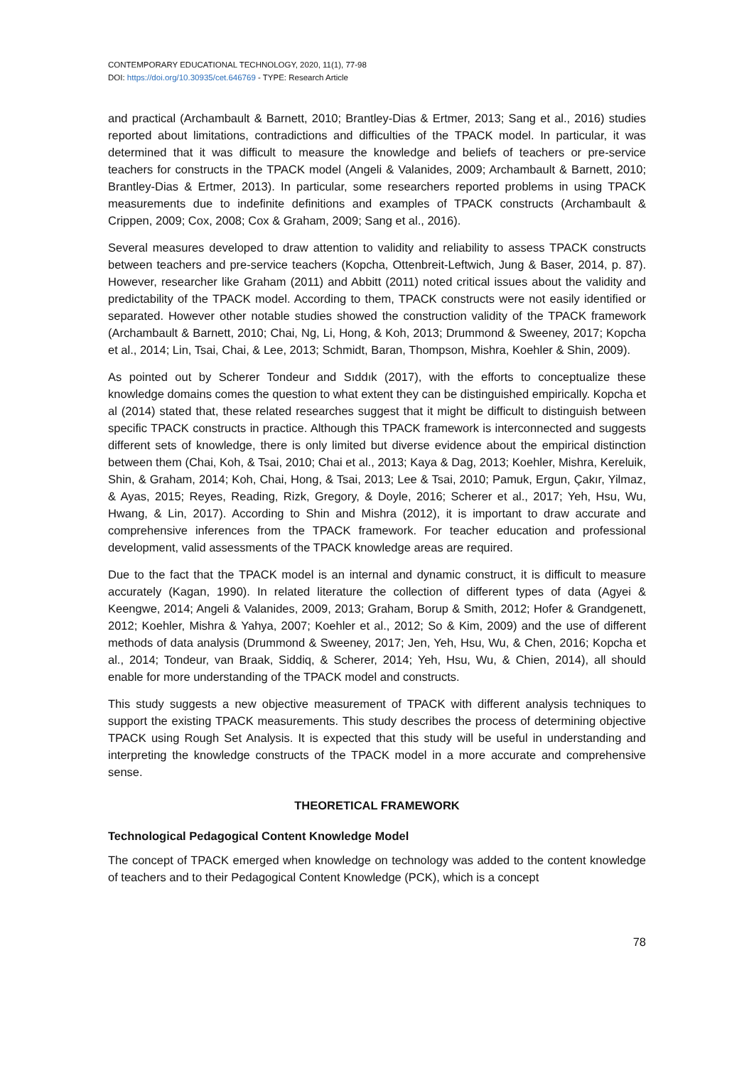CONTEMPORARY EDUCATIONAL TECHNOLOGY, 2020, 11(1), 77-98
DOI: https://doi.org/10.30935/cet.646769 - TYPE: Research Article
and practical (Archambault & Barnett, 2010; Brantley-Dias & Ertmer, 2013; Sang et al., 2016) studies reported about limitations, contradictions and difficulties of the TPACK model. In particular, it was determined that it was difficult to measure the knowledge and beliefs of teachers or pre-service teachers for constructs in the TPACK model (Angeli & Valanides, 2009; Archambault & Barnett, 2010; Brantley-Dias & Ertmer, 2013). In particular, some researchers reported problems in using TPACK measurements due to indefinite definitions and examples of TPACK constructs (Archambault & Crippen, 2009; Cox, 2008; Cox & Graham, 2009; Sang et al., 2016).
Several measures developed to draw attention to validity and reliability to assess TPACK constructs between teachers and pre-service teachers (Kopcha, Ottenbreit-Leftwich, Jung & Baser, 2014, p. 87). However, researcher like Graham (2011) and Abbitt (2011) noted critical issues about the validity and predictability of the TPACK model. According to them, TPACK constructs were not easily identified or separated. However other notable studies showed the construction validity of the TPACK framework (Archambault & Barnett, 2010; Chai, Ng, Li, Hong, & Koh, 2013; Drummond & Sweeney, 2017; Kopcha et al., 2014; Lin, Tsai, Chai, & Lee, 2013; Schmidt, Baran, Thompson, Mishra, Koehler & Shin, 2009).
As pointed out by Scherer Tondeur and Sıddık (2017), with the efforts to conceptualize these knowledge domains comes the question to what extent they can be distinguished empirically. Kopcha et al (2014) stated that, these related researches suggest that it might be difficult to distinguish between specific TPACK constructs in practice. Although this TPACK framework is interconnected and suggests different sets of knowledge, there is only limited but diverse evidence about the empirical distinction between them (Chai, Koh, & Tsai, 2010; Chai et al., 2013; Kaya & Dag, 2013; Koehler, Mishra, Kereluik, Shin, & Graham, 2014; Koh, Chai, Hong, & Tsai, 2013; Lee & Tsai, 2010; Pamuk, Ergun, Çakır, Yilmaz, & Ayas, 2015; Reyes, Reading, Rizk, Gregory, & Doyle, 2016; Scherer et al., 2017; Yeh, Hsu, Wu, Hwang, & Lin, 2017). According to Shin and Mishra (2012), it is important to draw accurate and comprehensive inferences from the TPACK framework. For teacher education and professional development, valid assessments of the TPACK knowledge areas are required.
Due to the fact that the TPACK model is an internal and dynamic construct, it is difficult to measure accurately (Kagan, 1990). In related literature the collection of different types of data (Agyei & Keengwe, 2014; Angeli & Valanides, 2009, 2013; Graham, Borup & Smith, 2012; Hofer & Grandgenett, 2012; Koehler, Mishra & Yahya, 2007; Koehler et al., 2012; So & Kim, 2009) and the use of different methods of data analysis (Drummond & Sweeney, 2017; Jen, Yeh, Hsu, Wu, & Chen, 2016; Kopcha et al., 2014; Tondeur, van Braak, Siddiq, & Scherer, 2014; Yeh, Hsu, Wu, & Chien, 2014), all should enable for more understanding of the TPACK model and constructs.
This study suggests a new objective measurement of TPACK with different analysis techniques to support the existing TPACK measurements. This study describes the process of determining objective TPACK using Rough Set Analysis. It is expected that this study will be useful in understanding and interpreting the knowledge constructs of the TPACK model in a more accurate and comprehensive sense.
THEORETICAL FRAMEWORK
Technological Pedagogical Content Knowledge Model
The concept of TPACK emerged when knowledge on technology was added to the content knowledge of teachers and to their Pedagogical Content Knowledge (PCK), which is a concept
78